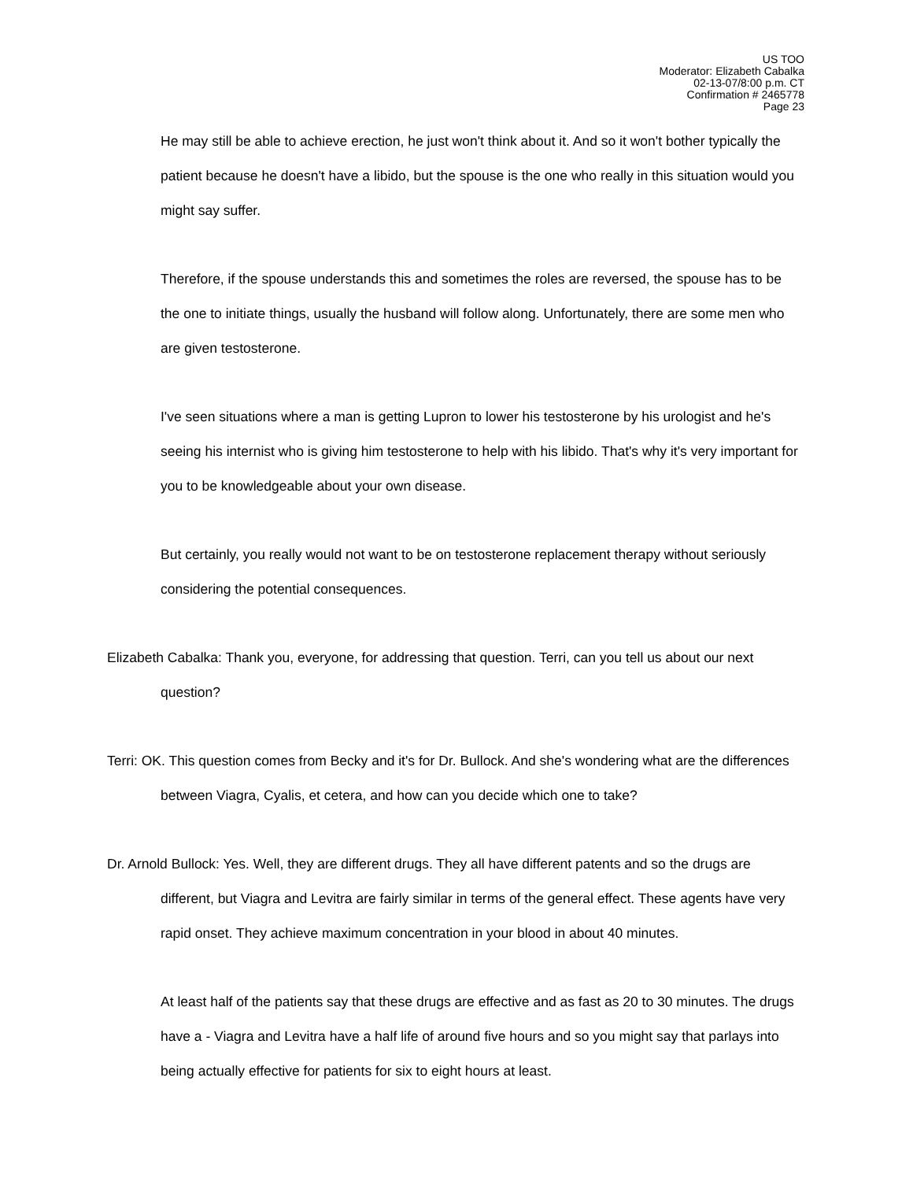US TOO
Moderator: Elizabeth Cabalka
02-13-07/8:00 p.m. CT
Confirmation # 2465778
Page 23
He may still be able to achieve erection, he just won't think about it. And so it won't bother typically the patient because he doesn't have a libido, but the spouse is the one who really in this situation would you might say suffer.
Therefore, if the spouse understands this and sometimes the roles are reversed, the spouse has to be the one to initiate things, usually the husband will follow along. Unfortunately, there are some men who are given testosterone.
I've seen situations where a man is getting Lupron to lower his testosterone by his urologist and he's seeing his internist who is giving him testosterone to help with his libido. That's why it's very important for you to be knowledgeable about your own disease.
But certainly, you really would not want to be on testosterone replacement therapy without seriously considering the potential consequences.
Elizabeth Cabalka: Thank you, everyone, for addressing that question. Terri, can you tell us about our next question?
Terri: OK. This question comes from Becky and it's for Dr. Bullock. And she's wondering what are the differences between Viagra, Cyalis, et cetera, and how can you decide which one to take?
Dr. Arnold Bullock: Yes. Well, they are different drugs. They all have different patents and so the drugs are different, but Viagra and Levitra are fairly similar in terms of the general effect. These agents have very rapid onset. They achieve maximum concentration in your blood in about 40 minutes.
At least half of the patients say that these drugs are effective and as fast as 20 to 30 minutes. The drugs have a - Viagra and Levitra have a half life of around five hours and so you might say that parlays into being actually effective for patients for six to eight hours at least.